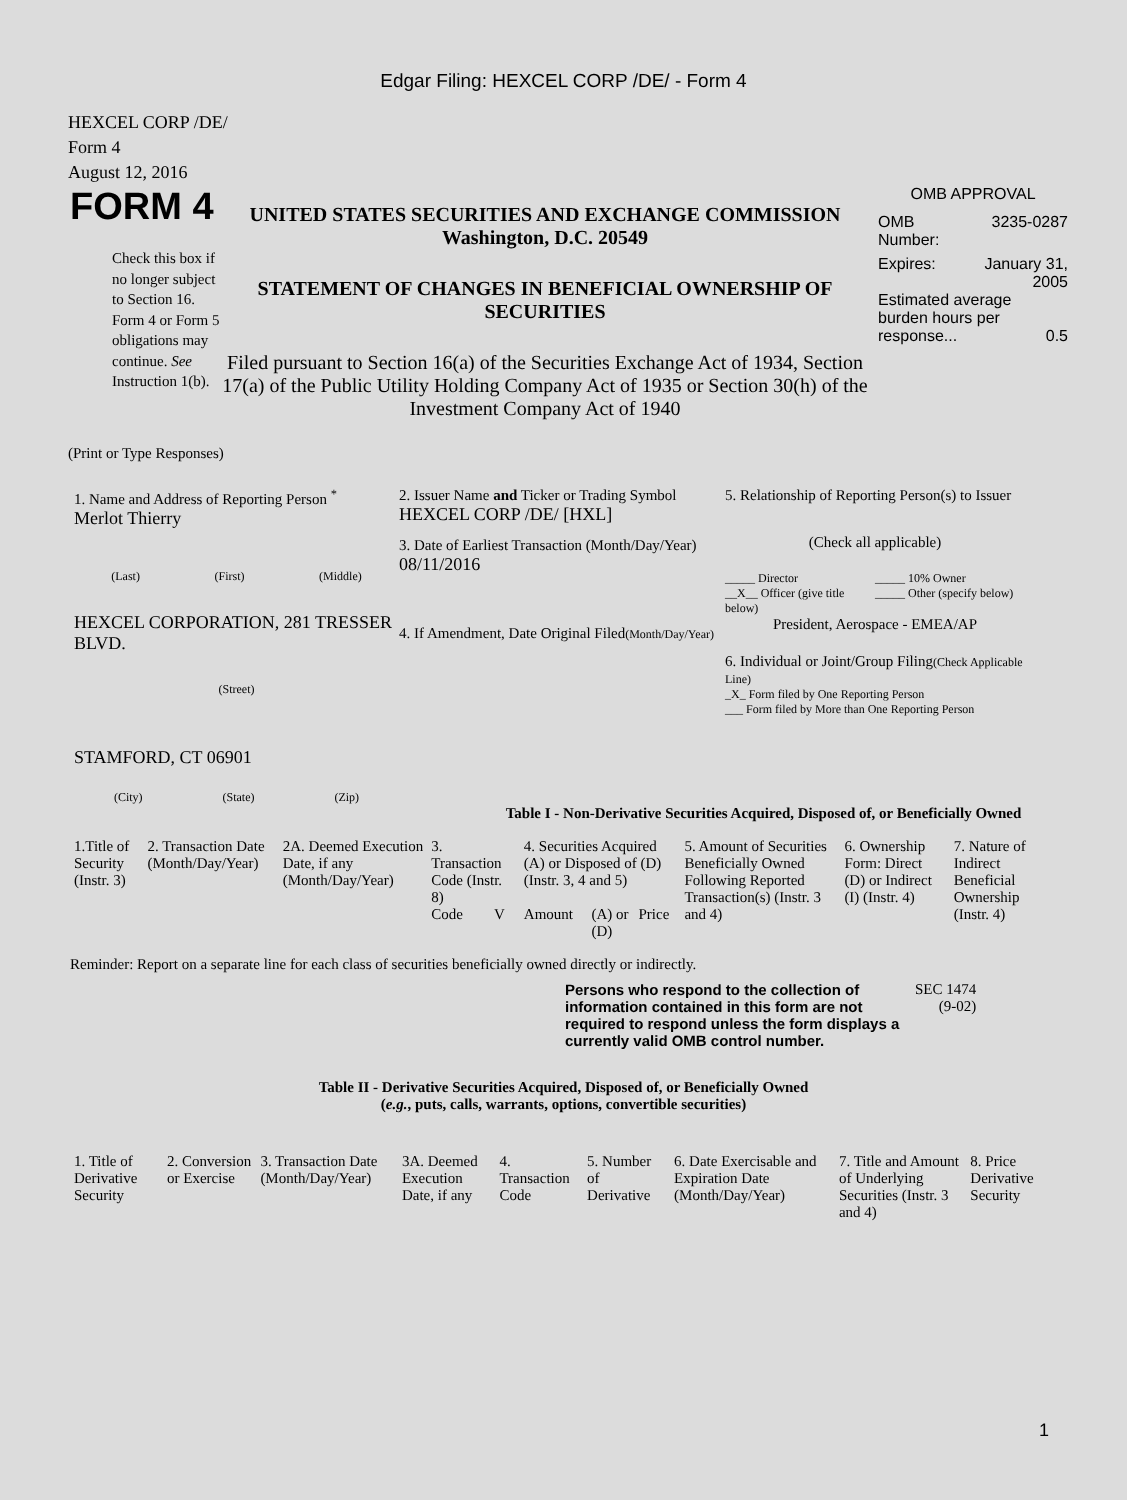Edgar Filing: HEXCEL CORP /DE/ - Form 4
HEXCEL CORP /DE/
Form 4
August 12, 2016
FORM 4
Check this box if no longer subject to Section 16. Form 4 or Form 5 obligations may continue. See Instruction 1(b).
UNITED STATES SECURITIES AND EXCHANGE COMMISSION
Washington, D.C. 20549
STATEMENT OF CHANGES IN BENEFICIAL OWNERSHIP OF SECURITIES
Filed pursuant to Section 16(a) of the Securities Exchange Act of 1934, Section 17(a) of the Public Utility Holding Company Act of 1935 or Section 30(h) of the Investment Company Act of 1940
OMB APPROVAL
OMB
Number: 3235-0287
Expires: January 31,
2005
Estimated average burden hours per response... 0.5
(Print or Type Responses)
1. Name and Address of Reporting Person <sup>*</sup>
Merlot Thierry
(Last) (First) (Middle)
HEXCEL CORPORATION, 281 TRESSER BLVD.
(Street)
STAMFORD, CT 06901
(City) (State) (Zip)
2. Issuer Name and Ticker or Trading Symbol
HEXCEL CORP /DE/ [HXL]
3. Date of Earliest Transaction (Month/Day/Year)
08/11/2016
4. If Amendment, Date Original Filed(Month/Day/Year)
5. Relationship of Reporting Person(s) to Issuer
(Check all applicable)
_____ Director _____ 10% Owner __X__ Officer (give title below) _____ Other (specify below)
President, Aerospace - EMEA/AP
6. Individual or Joint/Group Filing(Check Applicable Line)
_X_ Form filed by One Reporting Person
___ Form filed by More than One Reporting Person
Table I - Non-Derivative Securities Acquired, Disposed of, or Beneficially Owned
| 1.Title of Security (Instr. 3) | 2. Transaction Date (Month/Day/Year) | 2A. Deemed Execution Date, if any (Month/Day/Year) | 3. Transaction Code (Instr. 8) | | 4. Securities Acquired (A) or Disposed of (D) (Instr. 3, 4 and 5) | | | 5. Amount of Securities Beneficially Owned Following Reported Transaction(s) (Instr. 3 and 4) | 6. Ownership Form: Direct (D) or Indirect (I) (Instr. 4) | 7. Nature of Indirect Beneficial Ownership (Instr. 4) |
| --- | --- | --- | --- | --- | --- | --- | --- | --- | --- | --- |
| | | | Code | V | Amount | (A) or (D) | Price | | | |
Reminder: Report on a separate line for each class of securities beneficially owned directly or indirectly.
Persons who respond to the collection of information contained in this form are not required to respond unless the form displays a currently valid OMB control number.
SEC 1474
(9-02)
Table II - Derivative Securities Acquired, Disposed of, or Beneficially Owned
(e.g., puts, calls, warrants, options, convertible securities)
| 1. Title of Derivative Security | 2. Conversion or Exercise | 3. Transaction Date (Month/Day/Year) | 3A. Deemed Execution Date, if any | 4. Transaction Code | 5. Number of Derivative | 6. Date Exercisable and Expiration Date (Month/Day/Year) | 7. Title and Amount of Underlying Securities (Instr. 3 and 4) | 8. Price Derivative Security |
| --- | --- | --- | --- | --- | --- | --- | --- | --- |
1